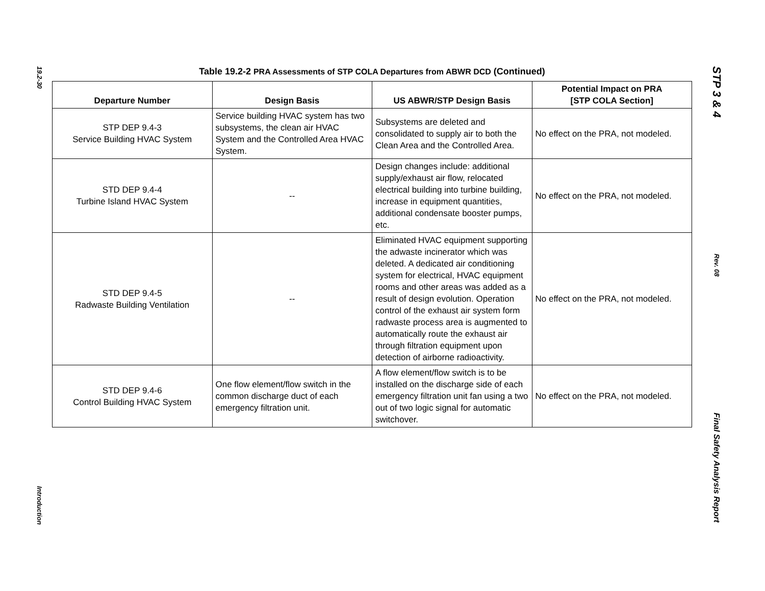19.2-30
Introduction
Table 19.2-2 PRA Assessments of STP COLA Departures from ABWR DCD (Continued)
| Departure Number | Design Basis | US ABWR/STP Design Basis | Potential Impact on PRA [STP COLA Section] |
| --- | --- | --- | --- |
| STP DEP 9.4-3 Service Building HVAC System | Service building HVAC system has two subsystems, the clean air HVAC System and the Controlled Area HVAC System. | Subsystems are deleted and consolidated to supply air to both the Clean Area and the Controlled Area. | No effect on the PRA, not modeled. |
| STD DEP 9.4-4 Turbine Island HVAC System | -- | Design changes include: additional supply/exhaust air flow, relocated electrical building into turbine building, increase in equipment quantities, additional condensate booster pumps, etc. | No effect on the PRA, not modeled. |
| STD DEP 9.4-5 Radwaste Building Ventilation | -- | Eliminated HVAC equipment supporting the adwaste incinerator which was deleted. A dedicated air conditioning system for electrical, HVAC equipment rooms and other areas was added as a result of design evolution. Operation control of the exhaust air system form radwaste process area is augmented to automatically route the exhaust air through filtration equipment upon detection of airborne radioactivity. | No effect on the PRA, not modeled. |
| STD DEP 9.4-6 Control Building HVAC System | One flow element/flow switch in the common discharge duct of each emergency filtration unit. | A flow element/flow switch is to be installed on the discharge side of each emergency filtration unit fan using a two out of two logic signal for automatic switchover. | No effect on the PRA, not modeled. |
STP 3 & 4
Rev. 08
Final Safety Analysis Report